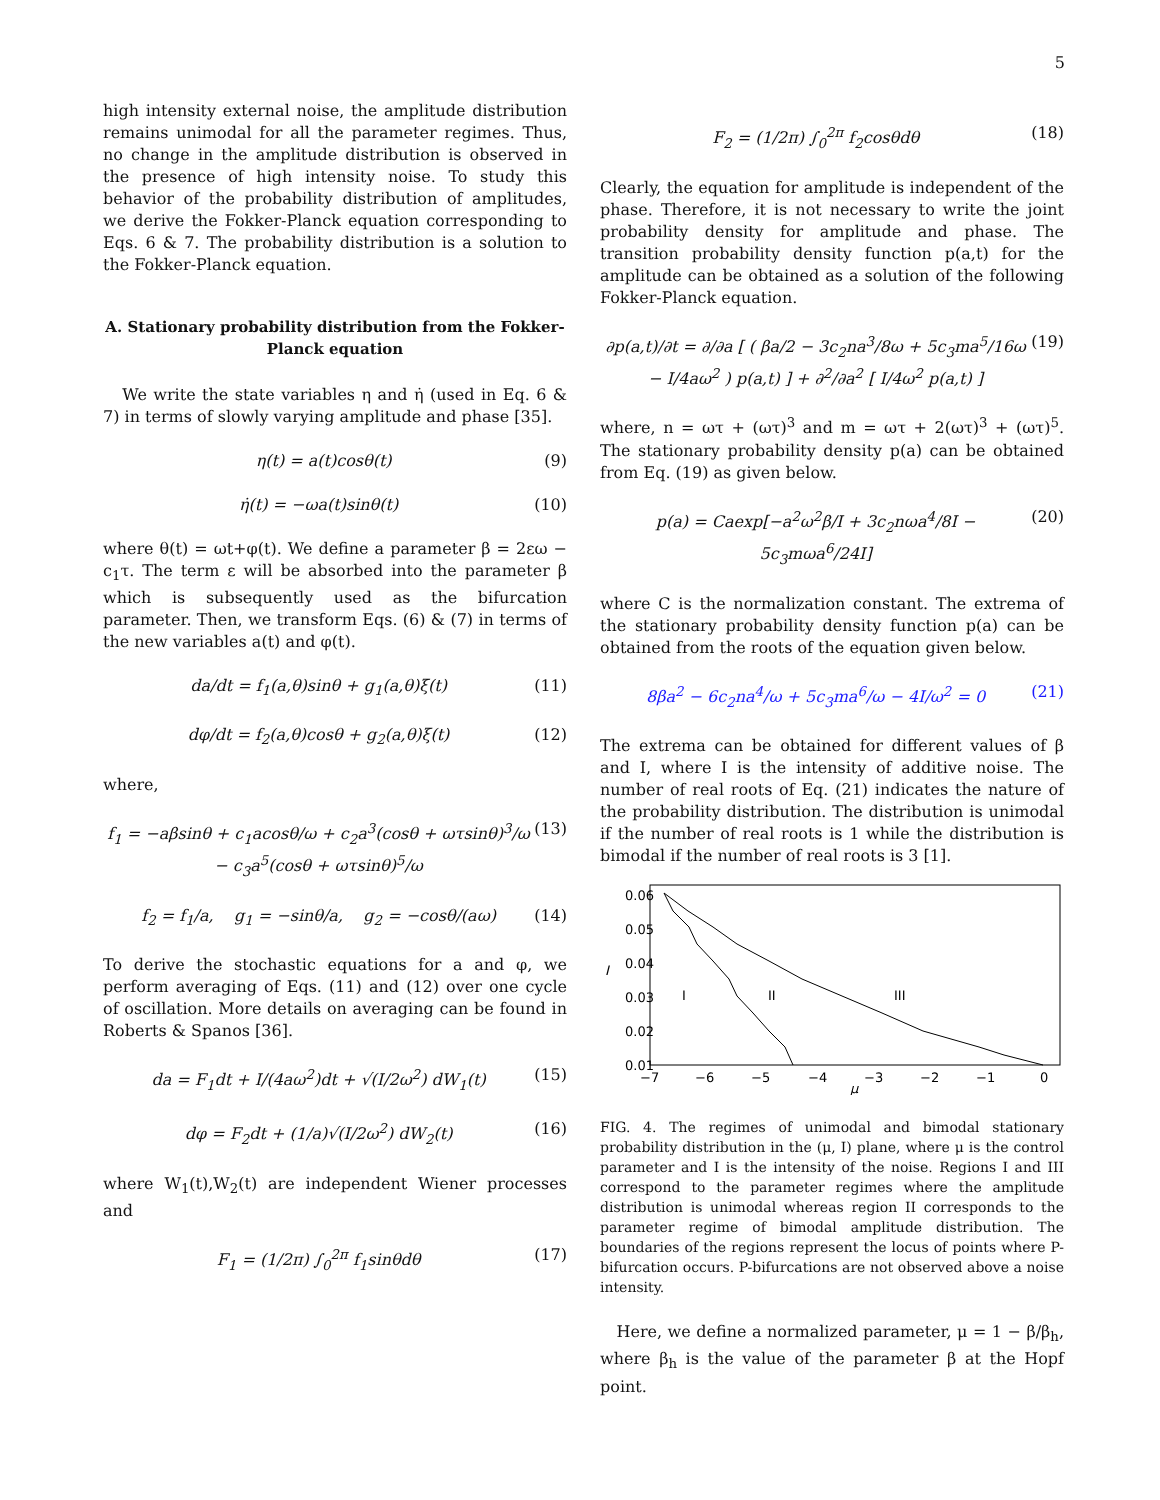5
high intensity external noise, the amplitude distribution remains unimodal for all the parameter regimes. Thus, no change in the amplitude distribution is observed in the presence of high intensity noise. To study this behavior of the probability distribution of amplitudes, we derive the Fokker-Planck equation corresponding to Eqs. 6 & 7. The probability distribution is a solution to the Fokker-Planck equation.
A. Stationary probability distribution from the Fokker-Planck equation
We write the state variables η and η̇ (used in Eq. 6 & 7) in terms of slowly varying amplitude and phase [35].
η(t) = a(t)cosθ(t) (9)
η̇(t) = −ωa(t)sinθ(t) (10)
where θ(t) = ωt+φ(t). We define a parameter β = 2εω − c<sub>1</sub>τ. The term ε will be absorbed into the parameter β which is subsequently used as the bifurcation parameter. Then, we transform Eqs. (6) & (7) in terms of the new variables a(t) and φ(t).
da/dt = f<sub>1</sub>(a,θ)sinθ + g<sub>1</sub>(a,θ)ξ(t) (11)
dφ/dt = f<sub>2</sub>(a,θ)cosθ + g<sub>2</sub>(a,θ)ξ(t) (12)
where,
f<sub>1</sub> = −aβsinθ + c<sub>1</sub>acosθ/ω + c<sub>2</sub>a<sup>3</sup>(cosθ + ωτsinθ)<sup>3</sup>/ω − c<sub>3</sub>a<sup>5</sup>(cosθ + ωτsinθ)<sup>5</sup>/ω (13)
f<sub>2</sub> = f<sub>1</sub>/a, g<sub>1</sub> = −sinθ/a, g<sub>2</sub> = −cosθ/(aω) (14)
To derive the stochastic equations for a and φ, we perform averaging of Eqs. (11) and (12) over one cycle of oscillation. More details on averaging can be found in Roberts & Spanos [36].
da = F<sub>1</sub>dt + I/(4aω<sup>2</sup>)dt + √(I/2ω<sup>2</sup>) dW<sub>1</sub>(t) (15)
dφ = F<sub>2</sub>dt + (1/a)√(I/2ω<sup>2</sup>) dW<sub>2</sub>(t) (16)
where W<sub>1</sub>(t),W<sub>2</sub>(t) are independent Wiener processes and
F<sub>1</sub> = (1/2π) ∫<sub>0</sub><sup>2π</sup> f<sub>1</sub>sinθdθ (17)
F<sub>2</sub> = (1/2π) ∫<sub>0</sub><sup>2π</sup> f<sub>2</sub>cosθdθ (18)
Clearly, the equation for amplitude is independent of the phase. Therefore, it is not necessary to write the joint probability density for amplitude and phase. The transition probability density function p(a,t) for the amplitude can be obtained as a solution of the following Fokker-Planck equation.
∂p(a,t)/∂t = ∂/∂a [ ( βa/2 − 3c<sub>2</sub>na<sup>3</sup>/8ω + 5c<sub>3</sub>ma<sup>5</sup>/16ω − I/4aω<sup>2</sup> ) p(a,t) ] + ∂<sup>2</sup>/∂a<sup>2</sup> [ I/4ω<sup>2</sup> p(a,t) ] (19)
where, n = ωτ + (ωτ)<sup>3</sup> and m = ωτ + 2(ωτ)<sup>3</sup> + (ωτ)<sup>5</sup>. The stationary probability density p(a) can be obtained from Eq. (19) as given below.
p(a) = Caexp[−a<sup>2</sup>ω<sup>2</sup>β/I + 3c<sub>2</sub>nωa<sup>4</sup>/8I − 5c<sub>3</sub>mωa<sup>6</sup>/24I] (20)
where C is the normalization constant. The extrema of the stationary probability density function p(a) can be obtained from the roots of the equation given below.
8βa<sup>2</sup> − 6c<sub>2</sub>na<sup>4</sup>/ω + 5c<sub>3</sub>ma<sup>6</sup>/ω − 4I/ω<sup>2</sup> = 0 (21)
The extrema can be obtained for different values of β and I, where I is the intensity of additive noise. The number of real roots of Eq. (21) indicates the nature of the probability distribution. The distribution is unimodal if the number of real roots is 1 while the distribution is bimodal if the number of real roots is 3 [1].
0.06
0.05
0.04
0.03
0.02
0.01
−7
−6
−5
−4
−3
−2
−1
0
μ
I
I
II
III
FIG. 4. The regimes of unimodal and bimodal stationary probability distribution in the (μ, I) plane, where μ is the control parameter and I is the intensity of the noise. Regions I and III correspond to the parameter regimes where the amplitude distribution is unimodal whereas region II corresponds to the parameter regime of bimodal amplitude distribution. The boundaries of the regions represent the locus of points where P-bifurcation occurs. P-bifurcations are not observed above a noise intensity.
Here, we define a normalized parameter, μ = 1 − β/β<sub>h</sub>, where β<sub>h</sub> is the value of the parameter β at the Hopf point.